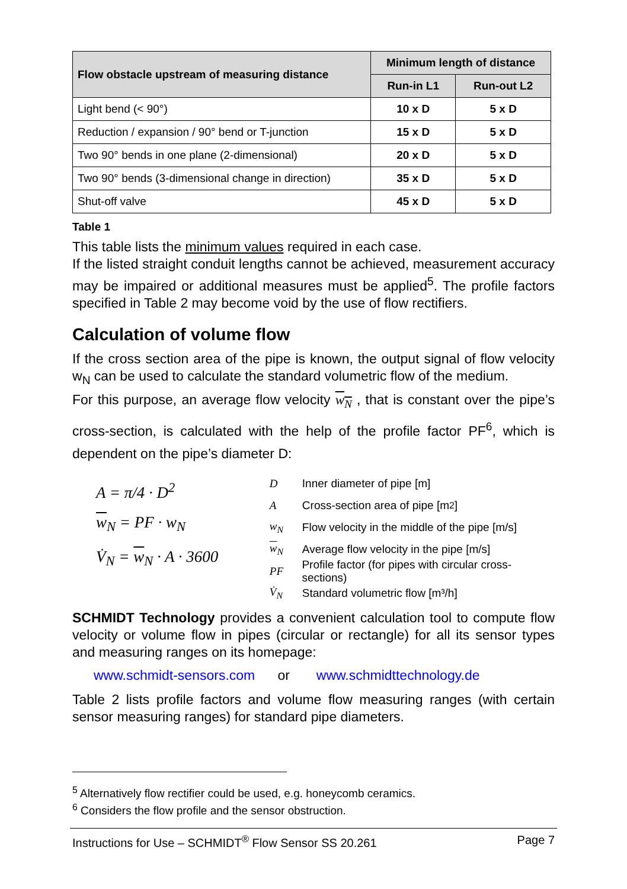| Flow obstacle upstream of measuring distance | Minimum length of distance | |
| --- | --- | --- |
| | Run-in L1 | Run-out L2 |
| Light bend (< 90°) | 10 x D | 5 x D |
| Reduction / expansion / 90° bend or T-junction | 15 x D | 5 x D |
| Two 90° bends in one plane (2-dimensional) | 20 x D | 5 x D |
| Two 90° bends (3-dimensional change in direction) | 35 x D | 5 x D |
| Shut-off valve | 45 x D | 5 x D |
Table 1
This table lists the minimum values required in each case.
If the listed straight conduit lengths cannot be achieved, measurement accuracy may be impaired or additional measures must be applied<sup>5</sup>. The profile factors specified in Table 2 may become void by the use of flow rectifiers.
Calculation of volume flow
If the cross section area of the pipe is known, the output signal of flow velocity w<sub>N</sub> can be used to calculate the standard volumetric flow of the medium.
For this purpose, an average flow velocity w<sub>N</sub> , that is constant over the pipe’s cross-section, is calculated with the help of the profile factor PF<sup>6</sup>, which is dependent on the pipe’s diameter D:
A = π/4 · D<sup>2</sup>
w<sub>N</sub> = PF · w<sub>N</sub>
V̇<sub>N</sub> = w<sub>N</sub> · A · 3600
D Inner diameter of pipe [m]
A Cross-section area of pipe [m<sup>2</sup>]
w<sub>N</sub> Flow velocity in the middle of the pipe [m/s]
w<sub>N</sub> Average flow velocity in the pipe [m/s]
PF Profile factor (for pipes with circular cross-sections)
V̇<sub>N</sub> Standard volumetric flow [m³/h]
SCHMIDT Technology provides a convenient calculation tool to compute flow velocity or volume flow in pipes (circular or rectangle) for all its sensor types and measuring ranges on its homepage:
www.schmidt-sensors.com or www.schmidttechnology.de
Table 2 lists profile factors and volume flow measuring ranges (with certain sensor measuring ranges) for standard pipe diameters.
<sup>5</sup> Alternatively flow rectifier could be used, e.g. honeycomb ceramics.
<sup>6</sup> Considers the flow profile and the sensor obstruction.
Instructions for Use – SCHMIDT<sup>®</sup> Flow Sensor SS 20.261 Page 7